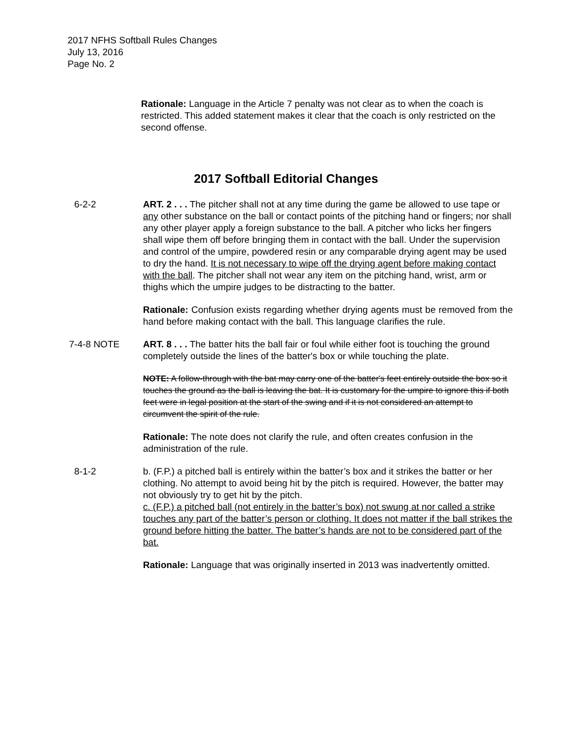2017 NFHS Softball Rules Changes
July 13, 2016
Page No. 2
Rationale: Language in the Article 7 penalty was not clear as to when the coach is restricted. This added statement makes it clear that the coach is only restricted on the second offense.
2017 Softball Editorial Changes
6-2-2 ART. 2 . . . The pitcher shall not at any time during the game be allowed to use tape or any other substance on the ball or contact points of the pitching hand or fingers; nor shall any other player apply a foreign substance to the ball. A pitcher who licks her fingers shall wipe them off before bringing them in contact with the ball. Under the supervision and control of the umpire, powdered resin or any comparable drying agent may be used to dry the hand. It is not necessary to wipe off the drying agent before making contact with the ball. The pitcher shall not wear any item on the pitching hand, wrist, arm or thighs which the umpire judges to be distracting to the batter.
Rationale: Confusion exists regarding whether drying agents must be removed from the hand before making contact with the ball. This language clarifies the rule.
7-4-8 NOTE ART. 8 . . . The batter hits the ball fair or foul while either foot is touching the ground completely outside the lines of the batter's box or while touching the plate.
NOTE: A follow-through with the bat may carry one of the batter's feet entirely outside the box so it touches the ground as the ball is leaving the bat. It is customary for the umpire to ignore this if both feet were in legal position at the start of the swing and if it is not considered an attempt to circumvent the spirit of the rule.
Rationale: The note does not clarify the rule, and often creates confusion in the administration of the rule.
8-1-2 b. (F.P.) a pitched ball is entirely within the batter’s box and it strikes the batter or her clothing. No attempt to avoid being hit by the pitch is required. However, the batter may not obviously try to get hit by the pitch.
c. (F.P.) a pitched ball (not entirely in the batter’s box) not swung at nor called a strike touches any part of the batter’s person or clothing. It does not matter if the ball strikes the ground before hitting the batter. The batter’s hands are not to be considered part of the bat.
Rationale: Language that was originally inserted in 2013 was inadvertently omitted.